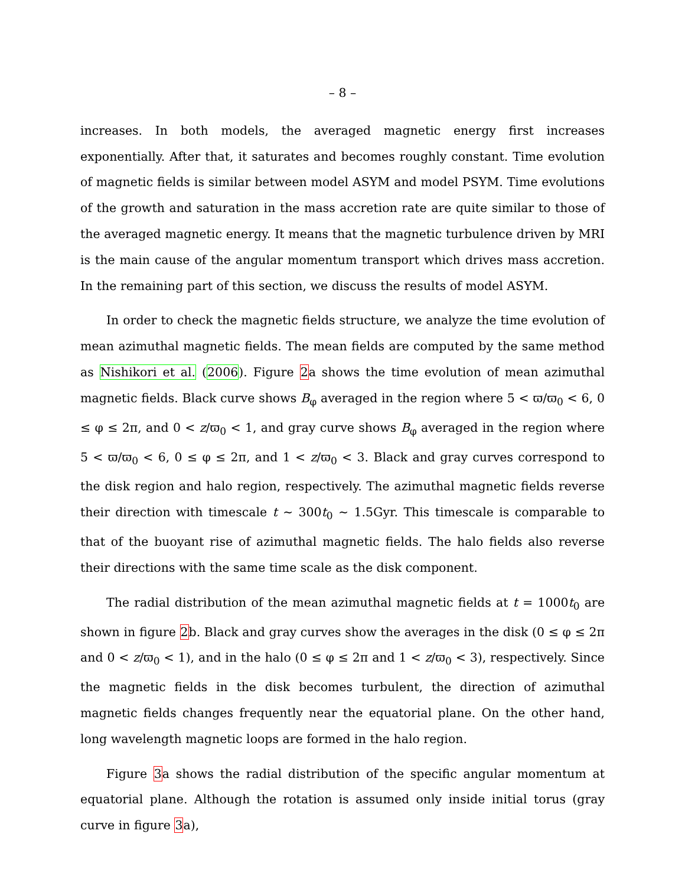– 8 –
increases. In both models, the averaged magnetic energy first increases exponentially. After that, it saturates and becomes roughly constant. Time evolution of magnetic fields is similar between model ASYM and model PSYM. Time evolutions of the growth and saturation in the mass accretion rate are quite similar to those of the averaged magnetic energy. It means that the magnetic turbulence driven by MRI is the main cause of the angular momentum transport which drives mass accretion. In the remaining part of this section, we discuss the results of model ASYM.
In order to check the magnetic fields structure, we analyze the time evolution of mean azimuthal magnetic fields. The mean fields are computed by the same method as Nishikori et al. (2006). Figure 2a shows the time evolution of mean azimuthal magnetic fields. Black curve shows B<sub>φ</sub> averaged in the region where 5 < ϖ/ϖ<sub>0</sub> < 6, 0 ≤ φ ≤ 2π, and 0 < z/ϖ<sub>0</sub> < 1, and gray curve shows B<sub>φ</sub> averaged in the region where 5 < ϖ/ϖ<sub>0</sub> < 6, 0 ≤ φ ≤ 2π, and 1 < z/ϖ<sub>0</sub> < 3. Black and gray curves correspond to the disk region and halo region, respectively. The azimuthal magnetic fields reverse their direction with timescale t ∼ 300t<sub>0</sub> ∼ 1.5Gyr. This timescale is comparable to that of the buoyant rise of azimuthal magnetic fields. The halo fields also reverse their directions with the same time scale as the disk component.
The radial distribution of the mean azimuthal magnetic fields at t = 1000t<sub>0</sub> are shown in figure 2b. Black and gray curves show the averages in the disk (0 ≤ φ ≤ 2π and 0 < z/ϖ<sub>0</sub> < 1), and in the halo (0 ≤ φ ≤ 2π and 1 < z/ϖ<sub>0</sub> < 3), respectively. Since the magnetic fields in the disk becomes turbulent, the direction of azimuthal magnetic fields changes frequently near the equatorial plane. On the other hand, long wavelength magnetic loops are formed in the halo region.
Figure 3a shows the radial distribution of the specific angular momentum at equatorial plane. Although the rotation is assumed only inside initial torus (gray curve in figure 3a),